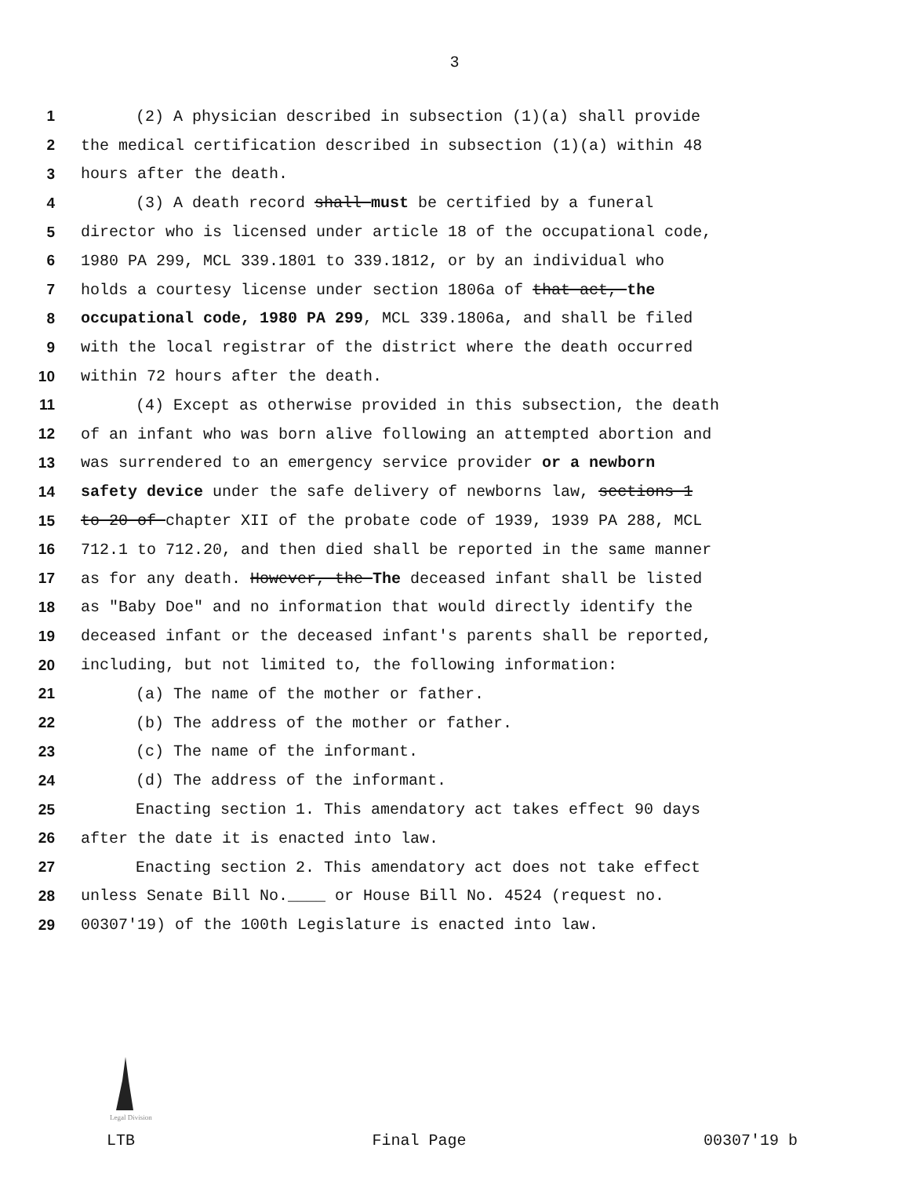3
1 (2) A physician described in subsection (1)(a) shall provide
2 the medical certification described in subsection (1)(a) within 48
3 hours after the death.
4 (3) A death record shall must be certified by a funeral
5 director who is licensed under article 18 of the occupational code,
6 1980 PA 299, MCL 339.1801 to 339.1812, or by an individual who
7 holds a courtesy license under section 1806a of that act, the
8 occupational code, 1980 PA 299, MCL 339.1806a, and shall be filed
9 with the local registrar of the district where the death occurred
10 within 72 hours after the death.
11 (4) Except as otherwise provided in this subsection, the death
12 of an infant who was born alive following an attempted abortion and
13 was surrendered to an emergency service provider or a newborn
14 safety device under the safe delivery of newborns law, sections 1
15 to 20 of chapter XII of the probate code of 1939, 1939 PA 288, MCL
16 712.1 to 712.20, and then died shall be reported in the same manner
17 as for any death. However, the The deceased infant shall be listed
18 as "Baby Doe" and no information that would directly identify the
19 deceased infant or the deceased infant's parents shall be reported,
20 including, but not limited to, the following information:
21 (a) The name of the mother or father.
22 (b) The address of the mother or father.
23 (c) The name of the informant.
24 (d) The address of the informant.
25 Enacting section 1. This amendatory act takes effect 90 days
26 after the date it is enacted into law.
27 Enacting section 2. This amendatory act does not take effect
28 unless Senate Bill No.____ or House Bill No. 4524 (request no.
29 00307'19) of the 100th Legislature is enacted into law.
Legal Division
LTB Final Page 00307'19 b